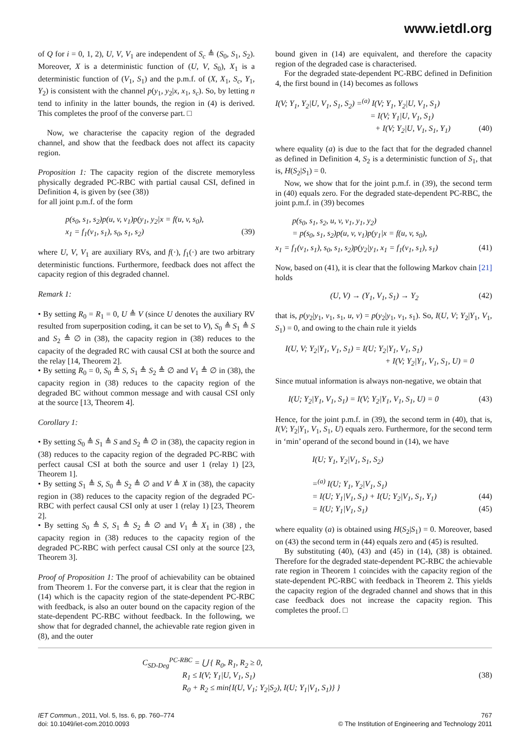www.ietdl.org
of Q for i = 0, 1, 2), U, V, V<sub>1</sub> are independent of S<sub>c</sub> ≜ (S<sub>0</sub>, S<sub>1</sub>, S<sub>2</sub>). Moreover, X is a deterministic function of (U, V, S<sub>0</sub>), X<sub>1</sub> is a deterministic function of (V<sub>1</sub>, S<sub>1</sub>) and the p.m.f. of (X, X<sub>1</sub>, S<sub>c</sub>, Y<sub>1</sub>, Y<sub>2</sub>) is consistent with the channel p(y<sub>1</sub>, y<sub>2</sub>|x, x<sub>1</sub>, s<sub>c</sub>). So, by letting n tend to infinity in the latter bounds, the region in (4) is derived. This completes the proof of the converse part. □
Now, we characterise the capacity region of the degraded channel, and show that the feedback does not affect its capacity region.
Proposition 1: The capacity region of the discrete memoryless physically degraded PC-RBC with partial causal CSI, defined in Definition 4, is given by (see (38))
for all joint p.m.f. of the form
p(s<sub>0</sub>, s<sub>1</sub>, s<sub>2</sub>)p(u, v, v<sub>1</sub>)p(y<sub>1</sub>, y<sub>2</sub>|x = f(u, v, s<sub>0</sub>),
x<sub>1</sub> = f<sub>1</sub>(v<sub>1</sub>, s<sub>1</sub>), s<sub>0</sub>, s<sub>1</sub>, s<sub>2</sub>) (39)
where U, V, V<sub>1</sub> are auxiliary RVs, and f(·), f<sub>1</sub>(·) are two arbitrary deterministic functions. Furthermore, feedback does not affect the capacity region of this degraded channel.
Remark 1:
• By setting R<sub>0</sub> = R<sub>1</sub> = 0, U ≜ V (since U denotes the auxiliary RV resulted from superposition coding, it can be set to V), S<sub>0</sub> ≜ S<sub>1</sub> ≜ S and S<sub>2</sub> ≜ ∅ in (38), the capacity region in (38) reduces to the capacity of the degraded RC with causal CSI at both the source and the relay [14, Theorem 2].
• By setting R<sub>0</sub> = 0, S<sub>0</sub> ≜ S, S<sub>1</sub> ≜ S<sub>2</sub> ≜ ∅ and V<sub>1</sub> ≜ ∅ in (38), the capacity region in (38) reduces to the capacity region of the degraded BC without common message and with causal CSI only at the source [13, Theorem 4].
Corollary 1:
• By setting S<sub>0</sub> ≜ S<sub>1</sub> ≜ S and S<sub>2</sub> ≜ ∅ in (38), the capacity region in (38) reduces to the capacity region of the degraded PC-RBC with perfect causal CSI at both the source and user 1 (relay 1) [23, Theorem 1].
• By setting S<sub>1</sub> ≜ S, S<sub>0</sub> ≜ S<sub>2</sub> ≜ ∅ and V ≜ X in (38), the capacity region in (38) reduces to the capacity region of the degraded PC-RBC with perfect causal CSI only at user 1 (relay 1) [23, Theorem 2].
• By setting S<sub>0</sub> ≜ S, S<sub>1</sub> ≜ S<sub>2</sub> ≜ ∅ and V<sub>1</sub> ≜ X<sub>1</sub> in (38) , the capacity region in (38) reduces to the capacity region of the degraded PC-RBC with perfect causal CSI only at the source [23, Theorem 3].
Proof of Proposition 1: The proof of achievability can be obtained from Theorem 1. For the converse part, it is clear that the region in (14) which is the capacity region of the state-dependent PC-RBC with feedback, is also an outer bound on the capacity region of the state-dependent PC-RBC without feedback. In the following, we show that for degraded channel, the achievable rate region given in (8), and the outer
bound given in (14) are equivalent, and therefore the capacity region of the degraded case is characterised.
For the degraded state-dependent PC-RBC defined in Definition 4, the first bound in (14) becomes as follows
I(V; Y<sub>1</sub>, Y<sub>2</sub>|U, V<sub>1</sub>, S<sub>1</sub>, S<sub>2</sub>) =<sup>(a)</sup> I(V; Y<sub>1</sub>, Y<sub>2</sub>|U, V<sub>1</sub>, S<sub>1</sub>)
= I(V; Y<sub>1</sub>|U, V<sub>1</sub>, S<sub>1</sub>)
+ I(V; Y<sub>2</sub>|U, V<sub>1</sub>, S<sub>1</sub>, Y<sub>1</sub>) (40)
where equality (a) is due to the fact that for the degraded channel as defined in Definition 4, S<sub>2</sub> is a deterministic function of S<sub>1</sub>, that is, H(S<sub>2</sub>|S<sub>1</sub>) = 0.
Now, we show that for the joint p.m.f. in (39), the second term in (40) equals zero. For the degraded state-dependent PC-RBC, the joint p.m.f. in (39) becomes
p(s<sub>0</sub>, s<sub>1</sub>, s<sub>2</sub>, u, v, v<sub>1</sub>, y<sub>1</sub>, y<sub>2</sub>)
= p(s<sub>0</sub>, s<sub>1</sub>, s<sub>2</sub>)p(u, v, v<sub>1</sub>)p(y<sub>1</sub>|x = f(u, v, s<sub>0</sub>),
x<sub>1</sub> = f<sub>1</sub>(v<sub>1</sub>, s<sub>1</sub>), s<sub>0</sub>, s<sub>1</sub>, s<sub>2</sub>)p(y<sub>2</sub>|y<sub>1</sub>, x<sub>1</sub> = f<sub>1</sub>(v<sub>1</sub>, s<sub>1</sub>), s<sub>1</sub>) (41)
Now, based on (41), it is clear that the following Markov chain [21] holds
(U, V) → (Y<sub>1</sub>, V<sub>1</sub>, S<sub>1</sub>) → Y<sub>2</sub> (42)
that is, p(y<sub>2</sub>|y<sub>1</sub>, v<sub>1</sub>, s<sub>1</sub>, u, v) = p(y<sub>2</sub>|y<sub>1</sub>, v<sub>1</sub>, s<sub>1</sub>). So, I(U, V; Y<sub>2</sub>|Y<sub>1</sub>, V<sub>1</sub>, S<sub>1</sub>) = 0, and owing to the chain rule it yields
I(U, V; Y<sub>2</sub>|Y<sub>1</sub>, V<sub>1</sub>, S<sub>1</sub>) = I(U; Y<sub>2</sub>|Y<sub>1</sub>, V<sub>1</sub>, S<sub>1</sub>)
+ I(V; Y<sub>2</sub>|Y<sub>1</sub>, V<sub>1</sub>, S<sub>1</sub>, U) = 0
Since mutual information is always non-negative, we obtain that
I(U; Y<sub>2</sub>|Y<sub>1</sub>, V<sub>1</sub>, S<sub>1</sub>) = I(V; Y<sub>2</sub>|Y<sub>1</sub>, V<sub>1</sub>, S<sub>1</sub>, U) = 0 (43)
Hence, for the joint p.m.f. in (39), the second term in (40), that is, I(V; Y<sub>2</sub>|Y<sub>1</sub>, V<sub>1</sub>, S<sub>1</sub>, U) equals zero. Furthermore, for the second term in ‘min’ operand of the second bound in (14), we have
I(U; Y<sub>1</sub>, Y<sub>2</sub>|V<sub>1</sub>, S<sub>1</sub>, S<sub>2</sub>)
=<sup>(a)</sup> I(U; Y<sub>1</sub>, Y<sub>2</sub>|V<sub>1</sub>, S<sub>1</sub>)
= I(U; Y<sub>1</sub>|V<sub>1</sub>, S<sub>1</sub>) + I(U; Y<sub>2</sub>|V<sub>1</sub>, S<sub>1</sub>, Y<sub>1</sub>) (44)
= I(U; Y<sub>1</sub>|V<sub>1</sub>, S<sub>1</sub>) (45)
where equality (a) is obtained using H(S<sub>2</sub>|S<sub>1</sub>) = 0. Moreover, based on (43) the second term in (44) equals zero and (45) is resulted.
By substituting (40), (43) and (45) in (14), (38) is obtained. Therefore for the degraded state-dependent PC-RBC the achievable rate region in Theorem 1 coincides with the capacity region of the state-dependent PC-RBC with feedback in Theorem 2. This yields the capacity region of the degraded channel and shows that in this case feedback does not increase the capacity region. This completes the proof. □
C<sub>SD-Deg</sub><sup>PC-RBC</sup> = ⋃ { R<sub>0</sub>, R<sub>1</sub>, R<sub>2</sub> ≥ 0,
R<sub>1</sub> ≤ I(V; Y<sub>1</sub>|U, V<sub>1</sub>, S<sub>1</sub>)
R<sub>0</sub> + R<sub>2</sub> ≤ min{I(U, V<sub>1</sub>; Y<sub>2</sub>|S<sub>2</sub>), I(U; Y<sub>1</sub>|V<sub>1</sub>, S<sub>1</sub>)} } (38)
IET Commun., 2011, Vol. 5, Iss. 6, pp. 760–774
doi: 10.1049/iet-com.2010.0093
767
© The Institution of Engineering and Technology 2011